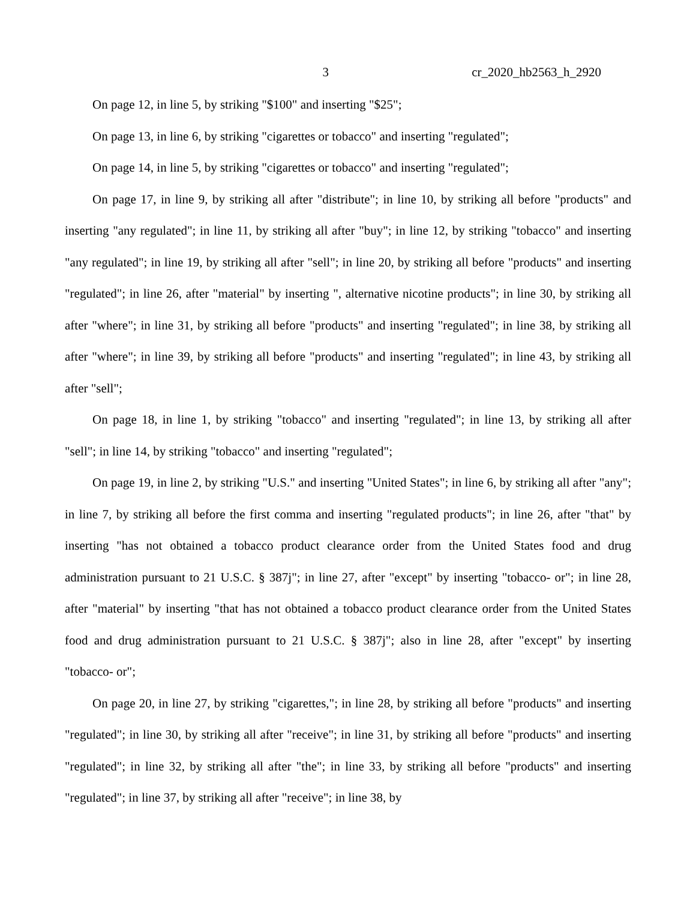3 cr_2020_hb2563_h_2920
On page 12, in line 5, by striking "$100" and inserting "$25";
On page 13, in line 6, by striking "cigarettes or tobacco" and inserting "regulated";
On page 14, in line 5, by striking "cigarettes or tobacco" and inserting "regulated";
On page 17, in line 9, by striking all after "distribute"; in line 10, by striking all before "products" and inserting "any regulated"; in line 11, by striking all after "buy"; in line 12, by striking "tobacco" and inserting "any regulated"; in line 19, by striking all after "sell"; in line 20, by striking all before "products" and inserting "regulated"; in line 26, after "material" by inserting ", alternative nicotine products"; in line 30, by striking all after "where"; in line 31, by striking all before "products" and inserting "regulated"; in line 38, by striking all after "where"; in line 39, by striking all before "products" and inserting "regulated"; in line 43, by striking all after "sell";
On page 18, in line 1, by striking "tobacco" and inserting "regulated"; in line 13, by striking all after "sell"; in line 14, by striking "tobacco" and inserting "regulated";
On page 19, in line 2, by striking "U.S." and inserting "United States"; in line 6, by striking all after "any"; in line 7, by striking all before the first comma and inserting "regulated products"; in line 26, after "that" by inserting "has not obtained a tobacco product clearance order from the United States food and drug administration pursuant to 21 U.S.C. § 387j"; in line 27, after "except" by inserting "tobacco- or"; in line 28, after "material" by inserting "that has not obtained a tobacco product clearance order from the United States food and drug administration pursuant to 21 U.S.C. § 387j"; also in line 28, after "except" by inserting "tobacco- or";
On page 20, in line 27, by striking "cigarettes,"; in line 28, by striking all before "products" and inserting "regulated"; in line 30, by striking all after "receive"; in line 31, by striking all before "products" and inserting "regulated"; in line 32, by striking all after "the"; in line 33, by striking all before "products" and inserting "regulated"; in line 37, by striking all after "receive"; in line 38, by